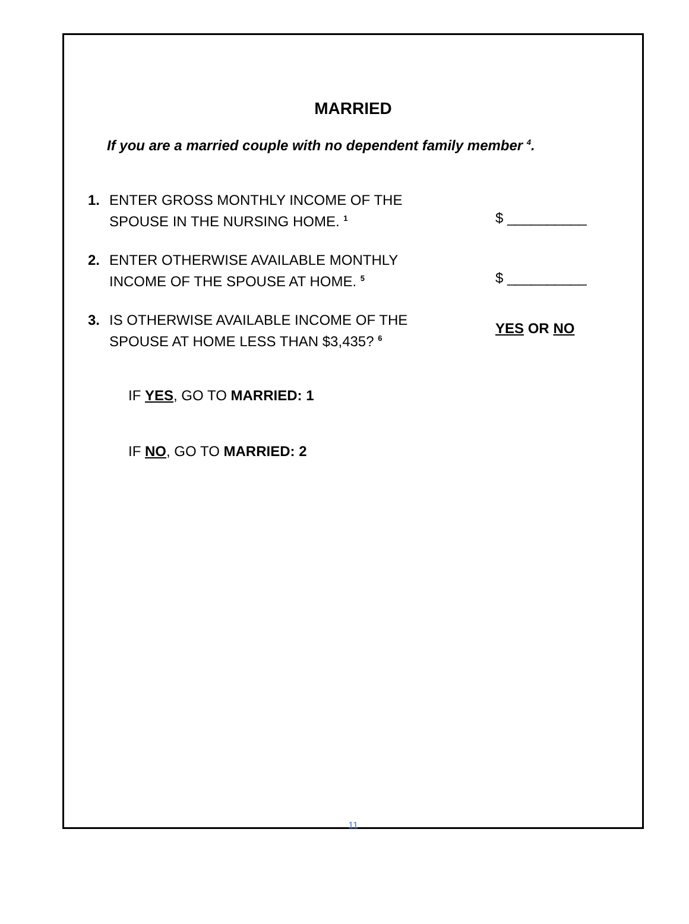MARRIED
If you are a married couple with no dependent family member <sup>4</sup>.
1. ENTER GROSS MONTHLY INCOME OF THE
SPOUSE IN THE NURSING HOME. <sup>1</sup>
$ __________
2. ENTER OTHERWISE AVAILABLE MONTHLY
INCOME OF THE SPOUSE AT HOME. <sup>5</sup>
$ __________
3. IS OTHERWISE AVAILABLE INCOME OF THE
SPOUSE AT HOME LESS THAN $3,435? <sup>6</sup>
YES OR NO
IF YES, GO TO MARRIED: 1
IF NO, GO TO MARRIED: 2
11